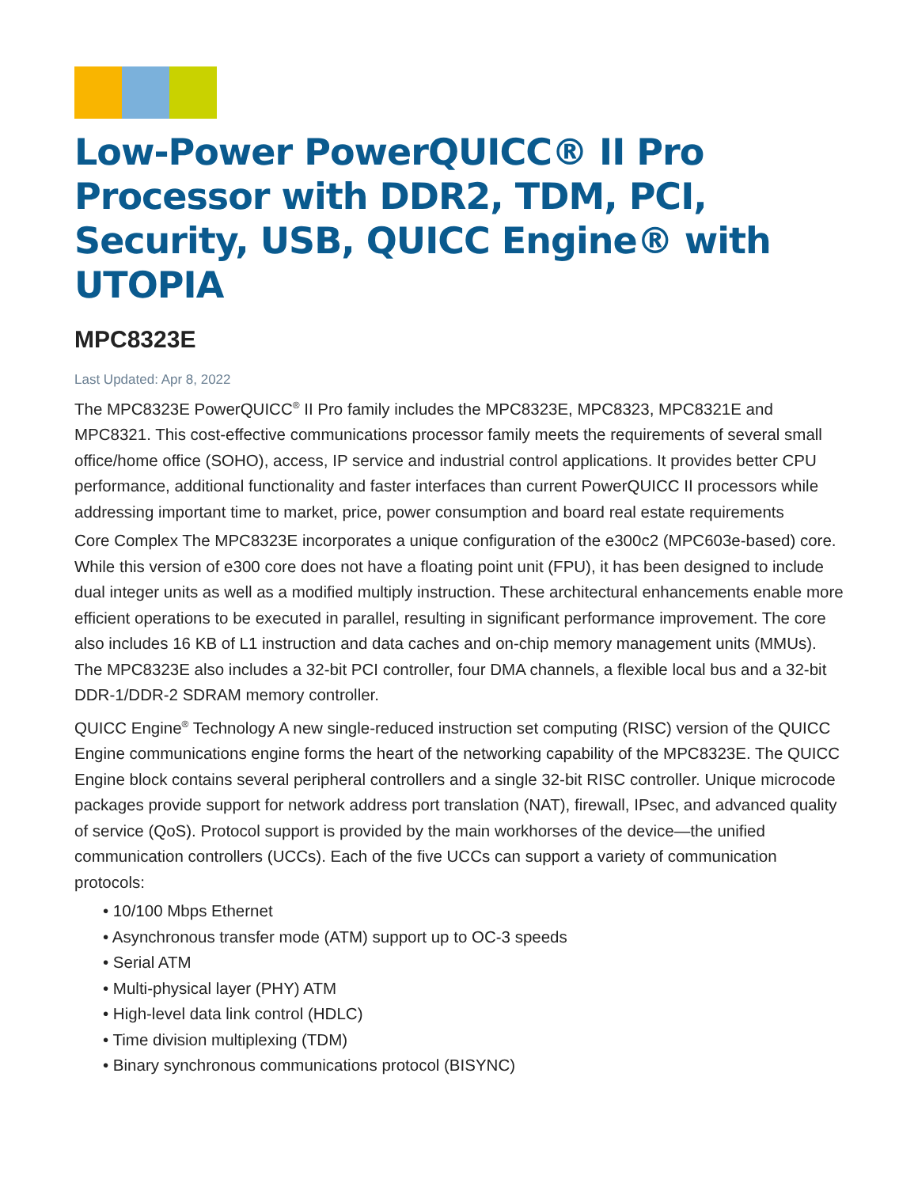Low-Power PowerQUICC® II Pro Processor with DDR2, TDM, PCI, Security, USB, QUICC Engine® with UTOPIA
MPC8323E
Last Updated: Apr 8, 2022
The MPC8323E PowerQUICC<sup>®</sup> II Pro family includes the MPC8323E, MPC8323, MPC8321E and MPC8321. This cost-effective communications processor family meets the requirements of several small office/home office (SOHO), access, IP service and industrial control applications. It provides better CPU performance, additional functionality and faster interfaces than current PowerQUICC II processors while addressing important time to market, price, power consumption and board real estate requirements
Core Complex The MPC8323E incorporates a unique configuration of the e300c2 (MPC603e-based) core. While this version of e300 core does not have a floating point unit (FPU), it has been designed to include dual integer units as well as a modified multiply instruction. These architectural enhancements enable more efficient operations to be executed in parallel, resulting in significant performance improvement. The core also includes 16 KB of L1 instruction and data caches and on-chip memory management units (MMUs). The MPC8323E also includes a 32-bit PCI controller, four DMA channels, a flexible local bus and a 32-bit DDR-1/DDR-2 SDRAM memory controller.
QUICC Engine<sup>®</sup> Technology A new single-reduced instruction set computing (RISC) version of the QUICC Engine communications engine forms the heart of the networking capability of the MPC8323E. The QUICC Engine block contains several peripheral controllers and a single 32-bit RISC controller. Unique microcode packages provide support for network address port translation (NAT), firewall, IPsec, and advanced quality of service (QoS). Protocol support is provided by the main workhorses of the device—the unified communication controllers (UCCs). Each of the five UCCs can support a variety of communication protocols:
• 10/100 Mbps Ethernet
• Asynchronous transfer mode (ATM) support up to OC-3 speeds
• Serial ATM
• Multi-physical layer (PHY) ATM
• High-level data link control (HDLC)
• Time division multiplexing (TDM)
• Binary synchronous communications protocol (BISYNC)